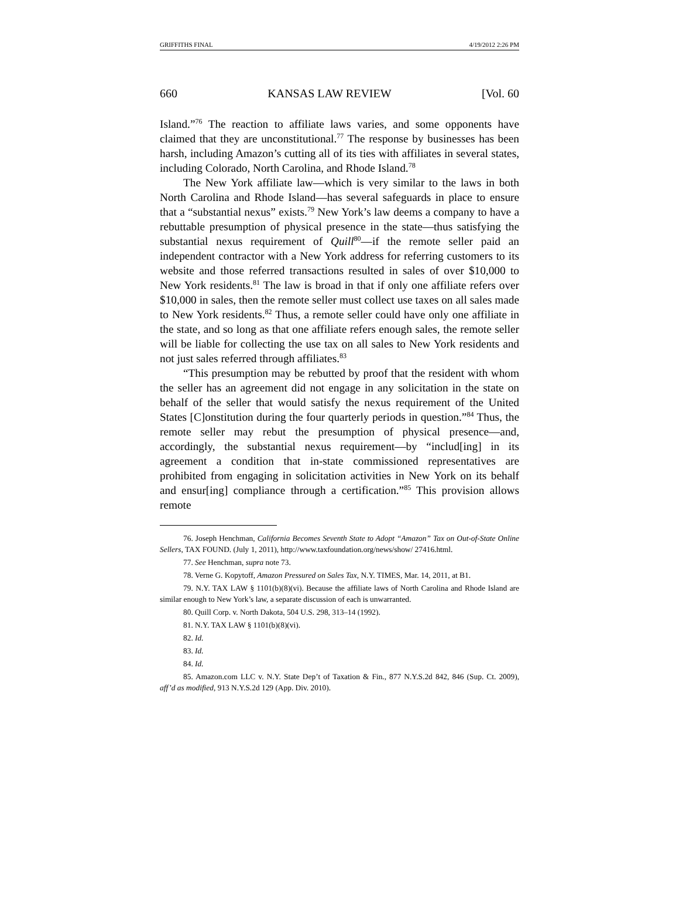GRIFFITHS FINAL 4/19/2012 2:26 PM
660 KANSAS LAW REVIEW [Vol. 60
Island.”<sup>76</sup> The reaction to affiliate laws varies, and some opponents have claimed that they are unconstitutional.<sup>77</sup> The response by businesses has been harsh, including Amazon’s cutting all of its ties with affiliates in several states, including Colorado, North Carolina, and Rhode Island.<sup>78</sup>
The New York affiliate law—which is very similar to the laws in both North Carolina and Rhode Island—has several safeguards in place to ensure that a “substantial nexus” exists.<sup>79</sup> New York’s law deems a company to have a rebuttable presumption of physical presence in the state—thus satisfying the substantial nexus requirement of Quill<sup>80</sup>—if the remote seller paid an independent contractor with a New York address for referring customers to its website and those referred transactions resulted in sales of over $10,000 to New York residents.<sup>81</sup> The law is broad in that if only one affiliate refers over $10,000 in sales, then the remote seller must collect use taxes on all sales made to New York residents.<sup>82</sup> Thus, a remote seller could have only one affiliate in the state, and so long as that one affiliate refers enough sales, the remote seller will be liable for collecting the use tax on all sales to New York residents and not just sales referred through affiliates.<sup>83</sup>
“This presumption may be rebutted by proof that the resident with whom the seller has an agreement did not engage in any solicitation in the state on behalf of the seller that would satisfy the nexus requirement of the United States [C]onstitution during the four quarterly periods in question.”<sup>84</sup> Thus, the remote seller may rebut the presumption of physical presence—and, accordingly, the substantial nexus requirement—by “includ[ing] in its agreement a condition that in-state commissioned representatives are prohibited from engaging in solicitation activities in New York on its behalf and ensur[ing] compliance through a certification.”<sup>85</sup> This provision allows remote
76. Joseph Henchman, California Becomes Seventh State to Adopt “Amazon” Tax on Out-of-State Online Sellers, TAX FOUND. (July 1, 2011), http://www.taxfoundation.org/news/show/ 27416.html.
77. See Henchman, supra note 73.
78. Verne G. Kopytoff, Amazon Pressured on Sales Tax, N.Y. TIMES, Mar. 14, 2011, at B1.
79. N.Y. TAX LAW § 1101(b)(8)(vi). Because the affiliate laws of North Carolina and Rhode Island are similar enough to New York’s law, a separate discussion of each is unwarranted.
80. Quill Corp. v. North Dakota, 504 U.S. 298, 313–14 (1992).
81. N.Y. TAX LAW § 1101(b)(8)(vi).
82. Id.
83. Id.
84. Id.
85. Amazon.com LLC v. N.Y. State Dep’t of Taxation & Fin., 877 N.Y.S.2d 842, 846 (Sup. Ct. 2009), aff’d as modified, 913 N.Y.S.2d 129 (App. Div. 2010).